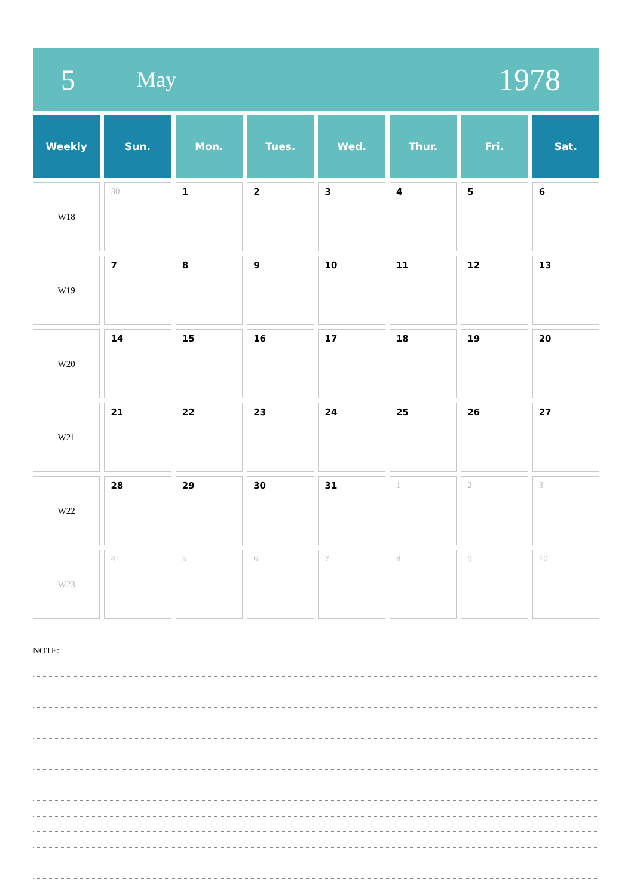5 May 1978
| Weekly | Sun. | Mon. | Tues. | Wed. | Thur. | Fri. | Sat. |
| --- | --- | --- | --- | --- | --- | --- | --- |
| W18 | 30 | 1 | 2 | 3 | 4 | 5 | 6 |
| W19 | 7 | 8 | 9 | 10 | 11 | 12 | 13 |
| W20 | 14 | 15 | 16 | 17 | 18 | 19 | 20 |
| W21 | 21 | 22 | 23 | 24 | 25 | 26 | 27 |
| W22 | 28 | 29 | 30 | 31 | 1 | 2 | 3 |
| W23 | 4 | 5 | 6 | 7 | 8 | 9 | 10 |
NOTE: